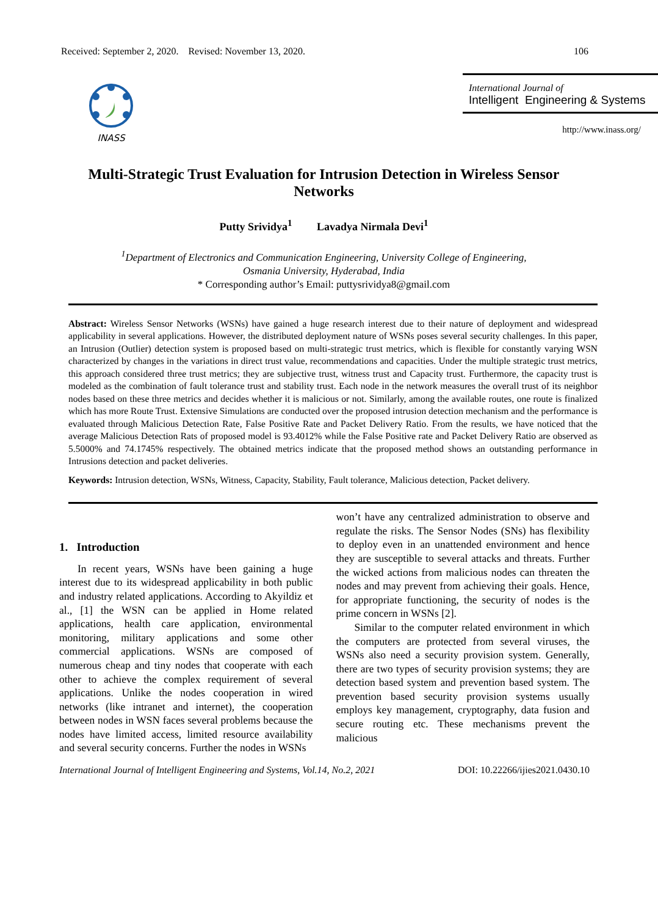Received: September 2, 2020. Revised: November 13, 2020. 106
INASS International Journal of
Intelligent Engineering & Systems
http://www.inass.org/
Multi-Strategic Trust Evaluation for Intrusion Detection in Wireless Sensor Networks
Putty Srividya<sup>1</sup> Lavadya Nirmala Devi<sup>1</sup>
<sup>1</sup> Department of Electronics and Communication Engineering, University College of Engineering,
Osmania University, Hyderabad, India
* Corresponding author’s Email: puttysrividya8@gmail.com
Abstract: Wireless Sensor Networks (WSNs) have gained a huge research interest due to their nature of deployment and widespread applicability in several applications. However, the distributed deployment nature of WSNs poses several security challenges. In this paper, an Intrusion (Outlier) detection system is proposed based on multi-strategic trust metrics, which is flexible for constantly varying WSN characterized by changes in the variations in direct trust value, recommendations and capacities. Under the multiple strategic trust metrics, this approach considered three trust metrics; they are subjective trust, witness trust and Capacity trust. Furthermore, the capacity trust is modeled as the combination of fault tolerance trust and stability trust. Each node in the network measures the overall trust of its neighbor nodes based on these three metrics and decides whether it is malicious or not. Similarly, among the available routes, one route is finalized which has more Route Trust. Extensive Simulations are conducted over the proposed intrusion detection mechanism and the performance is evaluated through Malicious Detection Rate, False Positive Rate and Packet Delivery Ratio. From the results, we have noticed that the average Malicious Detection Rats of proposed model is 93.4012% while the False Positive rate and Packet Delivery Ratio are observed as 5.5000% and 74.1745% respectively. The obtained metrics indicate that the proposed method shows an outstanding performance in Intrusions detection and packet deliveries.
Keywords: Intrusion detection, WSNs, Witness, Capacity, Stability, Fault tolerance, Malicious detection, Packet delivery.
1. Introduction
In recent years, WSNs have been gaining a huge interest due to its widespread applicability in both public and industry related applications. According to Akyildiz et al., [1] the WSN can be applied in Home related applications, health care application, environmental monitoring, military applications and some other commercial applications. WSNs are composed of numerous cheap and tiny nodes that cooperate with each other to achieve the complex requirement of several applications. Unlike the nodes cooperation in wired networks (like intranet and internet), the cooperation between nodes in WSN faces several problems because the nodes have limited access, limited resource availability and several security concerns. Further the nodes in WSNs
won’t have any centralized administration to observe and regulate the risks. The Sensor Nodes (SNs) has flexibility to deploy even in an unattended environment and hence they are susceptible to several attacks and threats. Further the wicked actions from malicious nodes can threaten the nodes and may prevent from achieving their goals. Hence, for appropriate functioning, the security of nodes is the prime concern in WSNs [2].
Similar to the computer related environment in which the computers are protected from several viruses, the WSNs also need a security provision system. Generally, there are two types of security provision systems; they are detection based system and prevention based system. The prevention based security provision systems usually employs key management, cryptography, data fusion and secure routing etc. These mechanisms prevent the malicious
International Journal of Intelligent Engineering and Systems, Vol.14, No.2, 2021 DOI: 10.22266/ijies2021.0430.10